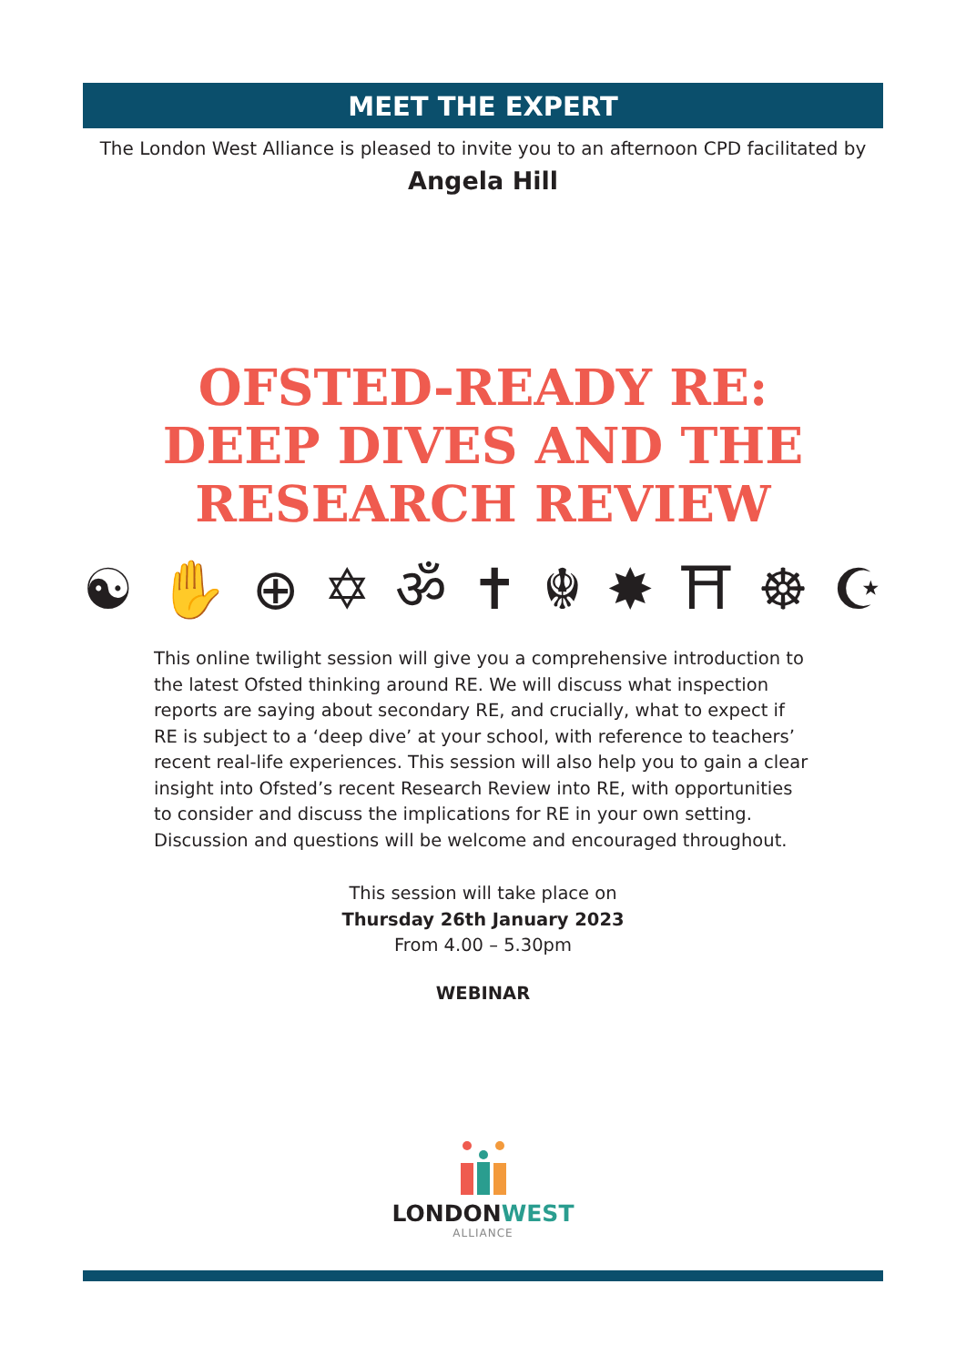MEET THE EXPERT
The London West Alliance is pleased to invite you to an afternoon CPD facilitated by
Angela Hill
OFSTED-READY RE:
DEEP DIVES AND THE
RESEARCH REVIEW
☯ ✋ ⊕ ✡ ॐ ✝ ☬ ✸ ⛩ ☸ ☪
This online twilight session will give you a comprehensive introduction to the latest Ofsted thinking around RE. We will discuss what inspection reports are saying about secondary RE, and crucially, what to expect if RE is subject to a ‘deep dive’ at your school, with reference to teachers’ recent real-life experiences. This session will also help you to gain a clear insight into Ofsted’s recent Research Review into RE, with opportunities to consider and discuss the implications for RE in your own setting. Discussion and questions will be welcome and encouraged throughout.
This session will take place on
Thursday 26th January 2023
From 4.00 – 5.30pm
WEBINAR
LONDONWEST
ALLIANCE